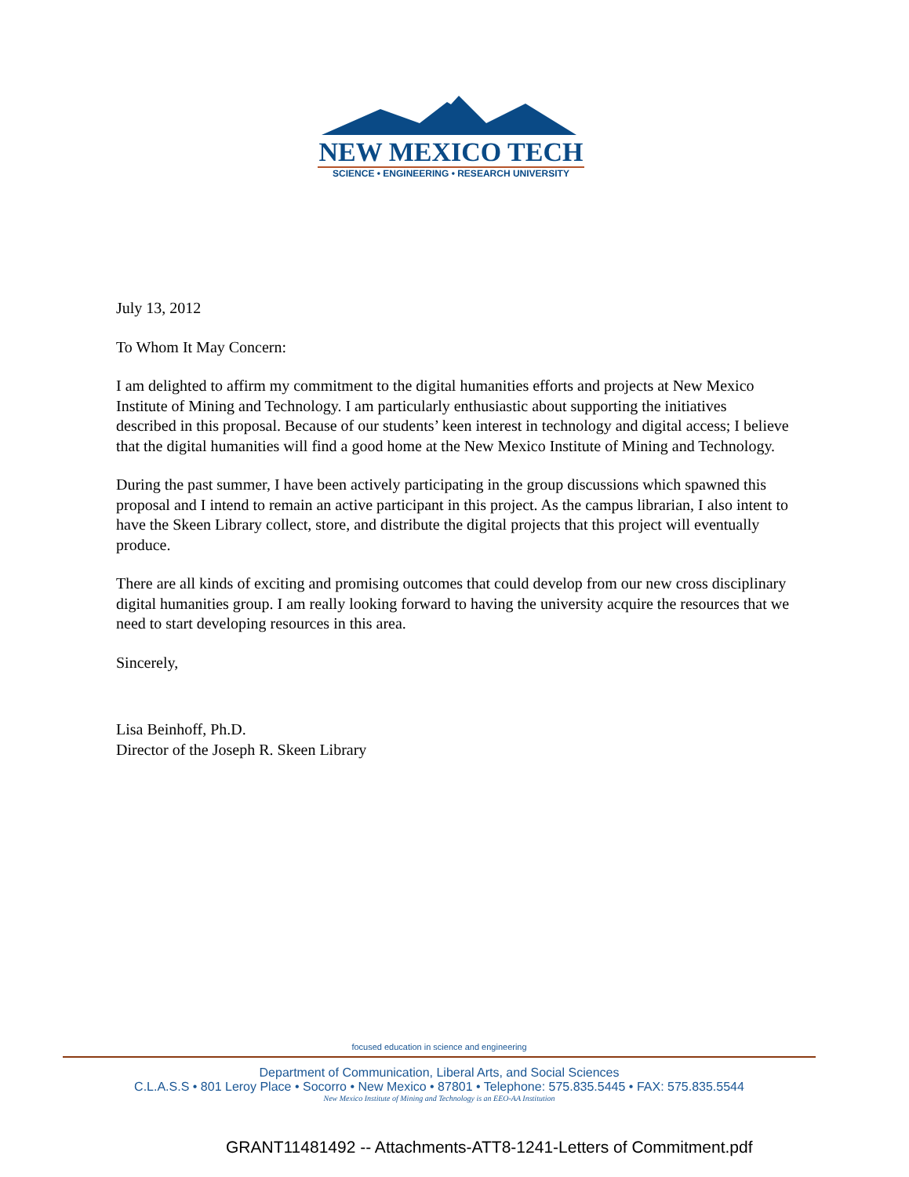NEW MEXICO TECH
SCIENCE • ENGINEERING • RESEARCH UNIVERSITY
July 13, 2012
To Whom It May Concern:
I am delighted to affirm my commitment to the digital humanities efforts and projects at New Mexico Institute of Mining and Technology. I am particularly enthusiastic about supporting the initiatives described in this proposal. Because of our students’ keen interest in technology and digital access; I believe that the digital humanities will find a good home at the New Mexico Institute of Mining and Technology.
During the past summer, I have been actively participating in the group discussions which spawned this proposal and I intend to remain an active participant in this project. As the campus librarian, I also intent to have the Skeen Library collect, store, and distribute the digital projects that this project will eventually produce.
There are all kinds of exciting and promising outcomes that could develop from our new cross disciplinary digital humanities group. I am really looking forward to having the university acquire the resources that we need to start developing resources in this area.
Sincerely,
Lisa Beinhoff, Ph.D.
Director of the Joseph R. Skeen Library
focused education in science and engineering
Department of Communication, Liberal Arts, and Social Sciences
C.L.A.S.S • 801 Leroy Place • Socorro • New Mexico • 87801 • Telephone: 575.835.5445 • FAX: 575.835.5544
New Mexico Institute of Mining and Technology is an EEO-AA Institution
GRANT11481492 -- Attachments-ATT8-1241-Letters of Commitment.pdf